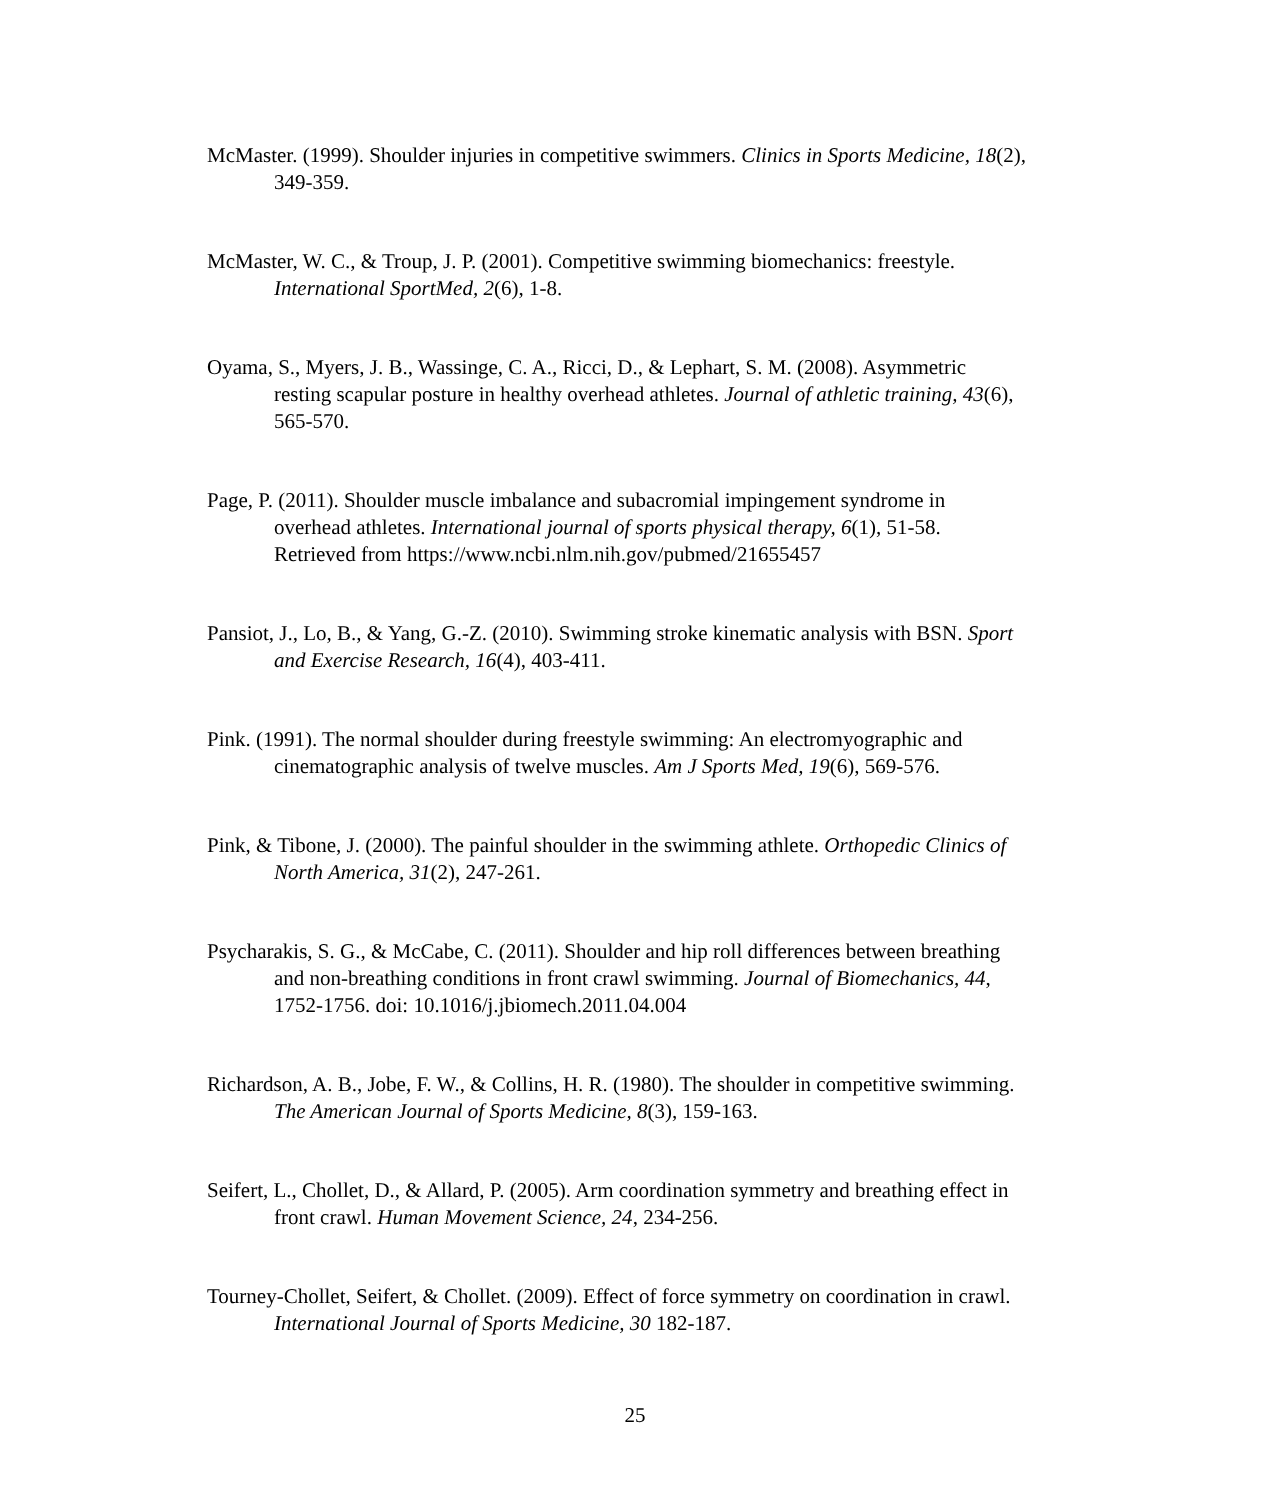McMaster. (1999). Shoulder injuries in competitive swimmers. Clinics in Sports Medicine, 18(2), 349-359.
McMaster, W. C., & Troup, J. P. (2001). Competitive swimming biomechanics: freestyle. International SportMed, 2(6), 1-8.
Oyama, S., Myers, J. B., Wassinge, C. A., Ricci, D., & Lephart, S. M. (2008). Asymmetric resting scapular posture in healthy overhead athletes. Journal of athletic training, 43(6), 565-570.
Page, P. (2011). Shoulder muscle imbalance and subacromial impingement syndrome in overhead athletes. International journal of sports physical therapy, 6(1), 51-58. Retrieved from https://www.ncbi.nlm.nih.gov/pubmed/21655457
Pansiot, J., Lo, B., & Yang, G.-Z. (2010). Swimming stroke kinematic analysis with BSN. Sport and Exercise Research, 16(4), 403-411.
Pink. (1991). The normal shoulder during freestyle swimming: An electromyographic and cinematographic analysis of twelve muscles. Am J Sports Med, 19(6), 569-576.
Pink, & Tibone, J. (2000). The painful shoulder in the swimming athlete. Orthopedic Clinics of North America, 31(2), 247-261.
Psycharakis, S. G., & McCabe, C. (2011). Shoulder and hip roll differences between breathing and non-breathing conditions in front crawl swimming. Journal of Biomechanics, 44, 1752-1756. doi: 10.1016/j.jbiomech.2011.04.004
Richardson, A. B., Jobe, F. W., & Collins, H. R. (1980). The shoulder in competitive swimming. The American Journal of Sports Medicine, 8(3), 159-163.
Seifert, L., Chollet, D., & Allard, P. (2005). Arm coordination symmetry and breathing effect in front crawl. Human Movement Science, 24, 234-256.
Tourney-Chollet, Seifert, & Chollet. (2009). Effect of force symmetry on coordination in crawl. International Journal of Sports Medicine, 30 182-187.
25